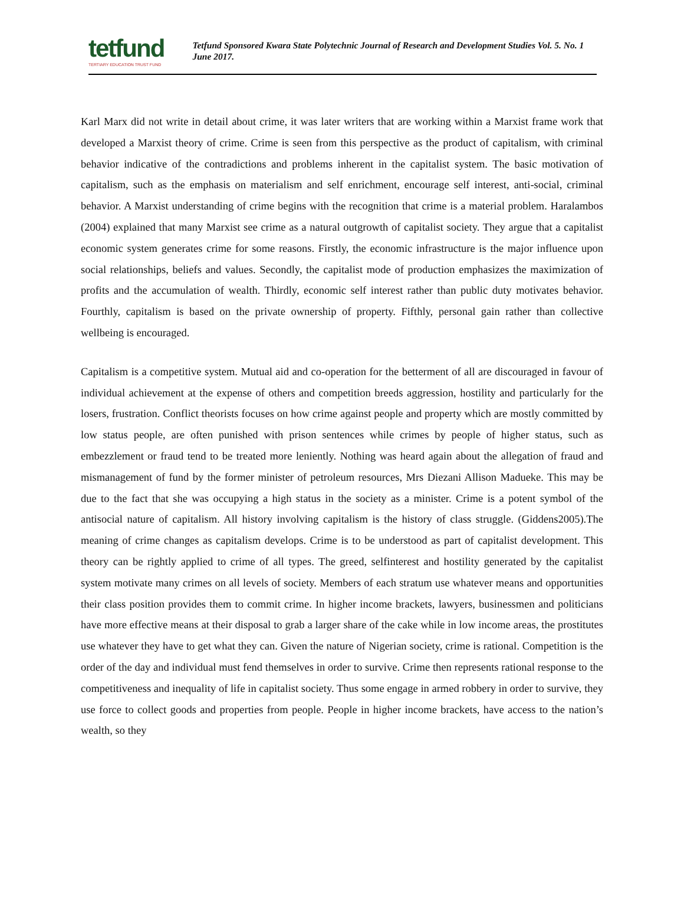tetfund
TERTIARY EDUCATION TRUST FUND
Tetfund Sponsored Kwara State Polytechnic Journal of Research and Development Studies Vol. 5. No. 1 June 2017.
Karl Marx did not write in detail about crime, it was later writers that are working within a Marxist frame work that developed a Marxist theory of crime. Crime is seen from this perspective as the product of capitalism, with criminal behavior indicative of the contradictions and problems inherent in the capitalist system. The basic motivation of capitalism, such as the emphasis on materialism and self enrichment, encourage self interest, anti-social, criminal behavior. A Marxist understanding of crime begins with the recognition that crime is a material problem. Haralambos (2004) explained that many Marxist see crime as a natural outgrowth of capitalist society. They argue that a capitalist economic system generates crime for some reasons. Firstly, the economic infrastructure is the major influence upon social relationships, beliefs and values. Secondly, the capitalist mode of production emphasizes the maximization of profits and the accumulation of wealth. Thirdly, economic self interest rather than public duty motivates behavior. Fourthly, capitalism is based on the private ownership of property. Fifthly, personal gain rather than collective wellbeing is encouraged.
Capitalism is a competitive system. Mutual aid and co-operation for the betterment of all are discouraged in favour of individual achievement at the expense of others and competition breeds aggression, hostility and particularly for the losers, frustration. Conflict theorists focuses on how crime against people and property which are mostly committed by low status people, are often punished with prison sentences while crimes by people of higher status, such as embezzlement or fraud tend to be treated more leniently. Nothing was heard again about the allegation of fraud and mismanagement of fund by the former minister of petroleum resources, Mrs Diezani Allison Madueke. This may be due to the fact that she was occupying a high status in the society as a minister. Crime is a potent symbol of the antisocial nature of capitalism. All history involving capitalism is the history of class struggle. (Giddens2005).The meaning of crime changes as capitalism develops. Crime is to be understood as part of capitalist development. This theory can be rightly applied to crime of all types. The greed, selfinterest and hostility generated by the capitalist system motivate many crimes on all levels of society. Members of each stratum use whatever means and opportunities their class position provides them to commit crime. In higher income brackets, lawyers, businessmen and politicians have more effective means at their disposal to grab a larger share of the cake while in low income areas, the prostitutes use whatever they have to get what they can. Given the nature of Nigerian society, crime is rational. Competition is the order of the day and individual must fend themselves in order to survive. Crime then represents rational response to the competitiveness and inequality of life in capitalist society. Thus some engage in armed robbery in order to survive, they use force to collect goods and properties from people. People in higher income brackets, have access to the nation’s wealth, so they